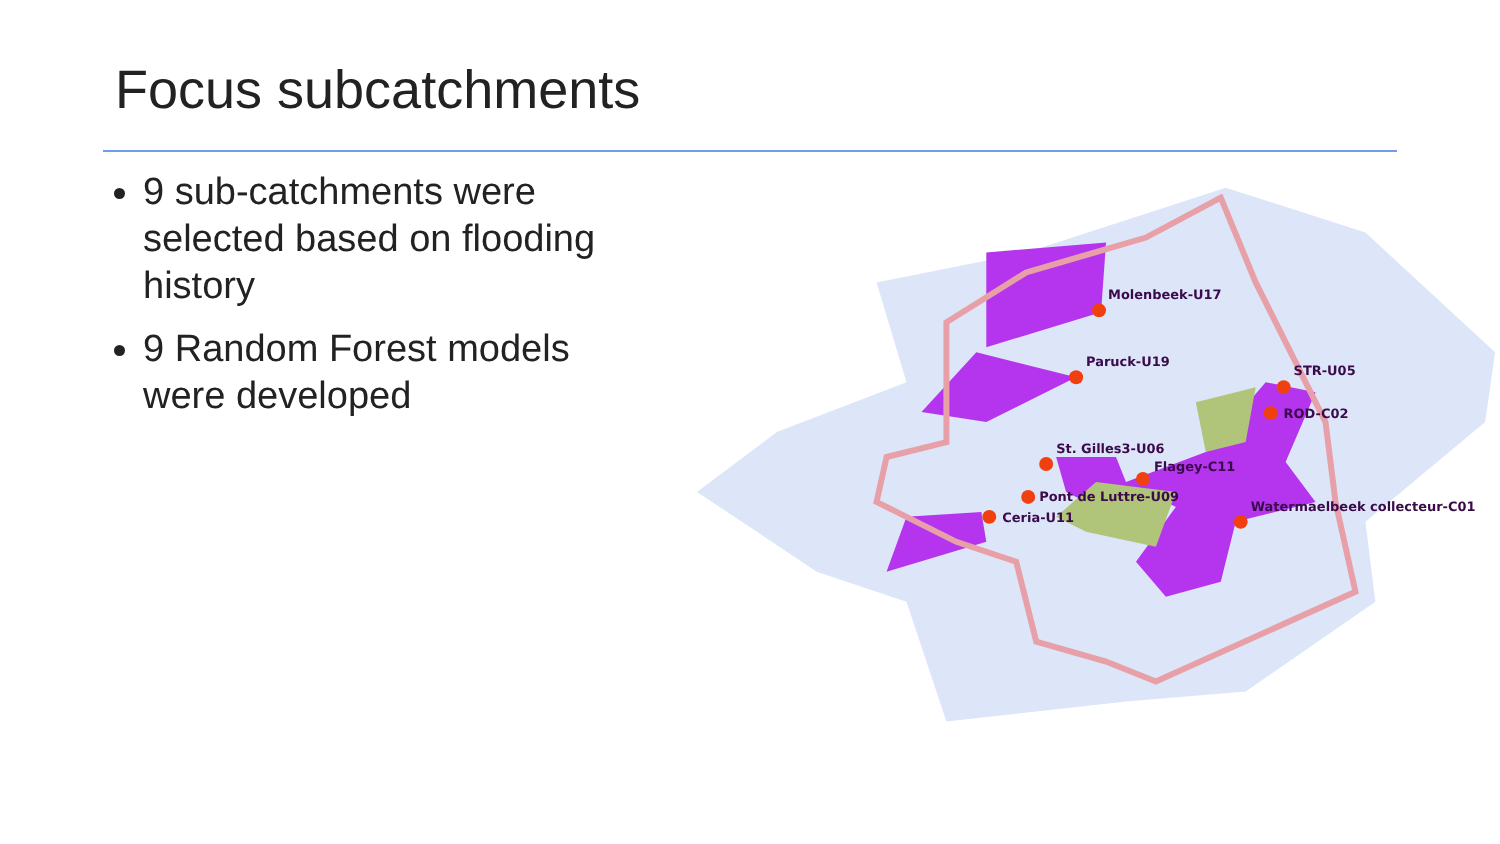Focus subcatchments
9 sub-catchments were selected based on flooding history
9 Random Forest models were developed
Molenbeek-U17
Paruck-U19
STR-U05
ROD-C02
St. Gilles3-U06
Flagey-C11
Pont de Luttre-U09
Ceria-U11
Watermaelbeek collecteur-C01